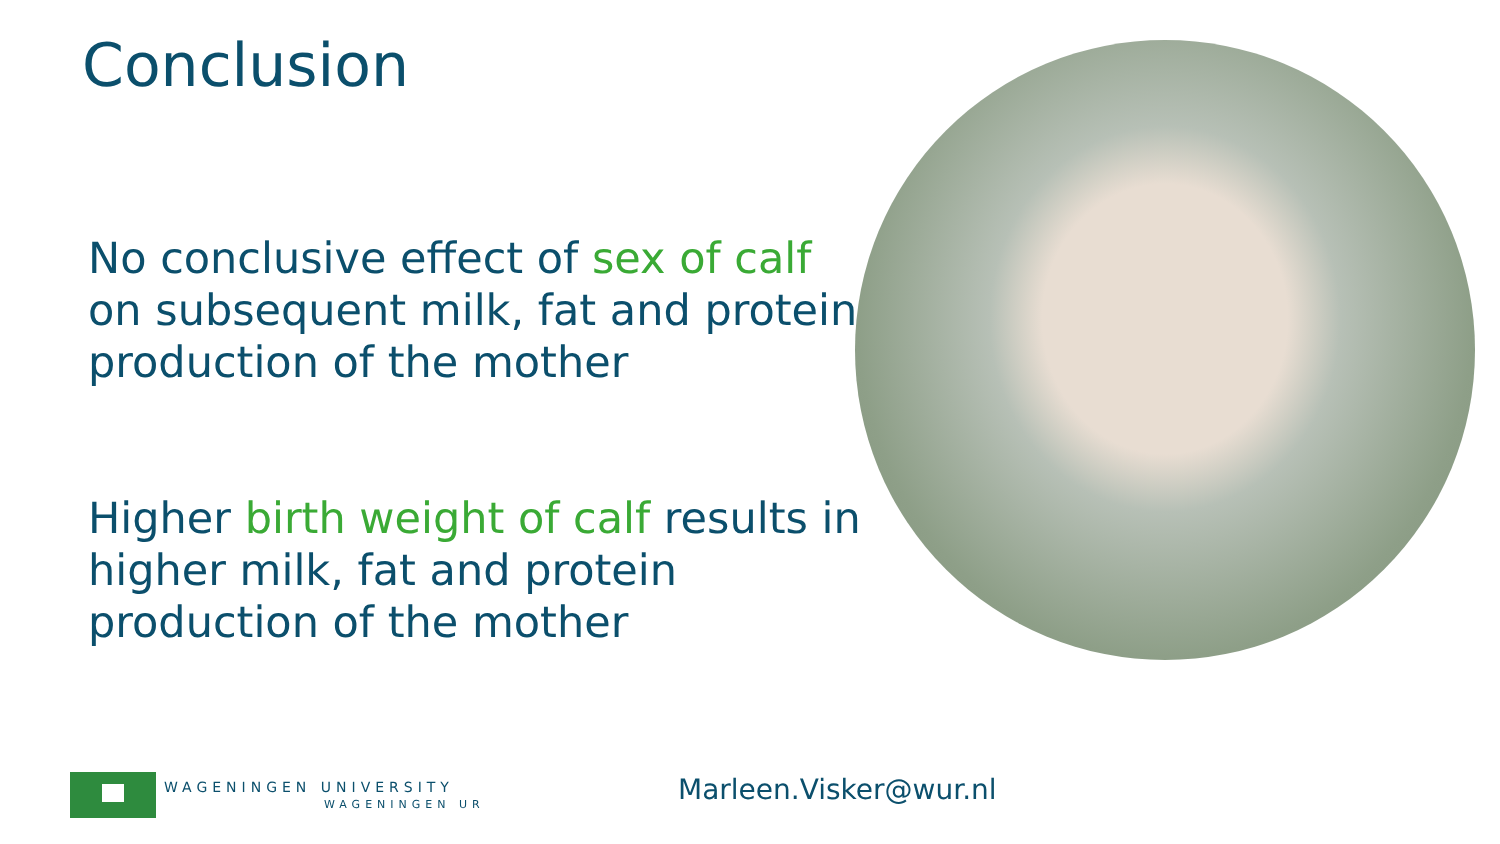Conclusion
No conclusive effect of sex of calf on subsequent milk, fat and protein production of the mother
Higher birth weight of calf results in higher milk, fat and protein production of the mother
WAGENINGEN UNIVERSITY
WAGENINGEN UR
Marleen.Visker@wur.nl